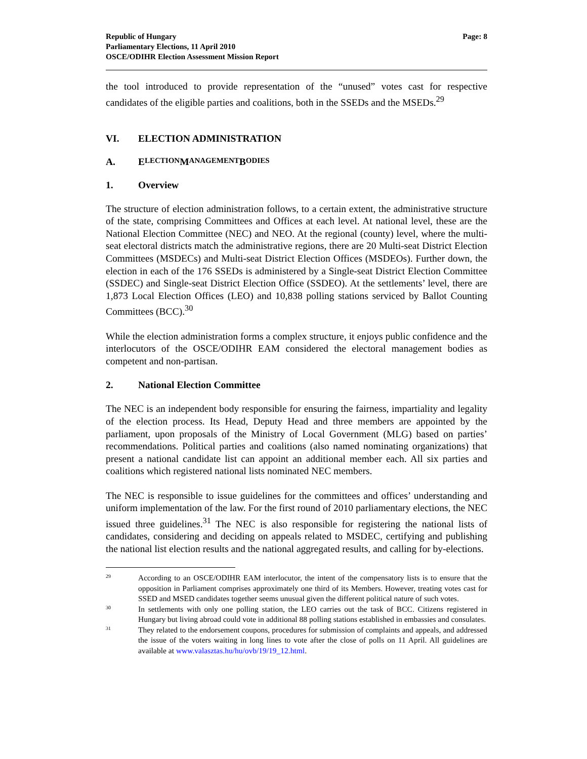Republic of Hungary
Parliamentary Elections, 11 April 2010
OSCE/ODIHR Election Assessment Mission Report
Page: 8
the tool introduced to provide representation of the “unused” votes cast for respective candidates of the eligible parties and coalitions, both in the SSEDs and the MSEDs.<sup>29</sup>
VI. ELECTION ADMINISTRATION
A. E LECTION M ANAGEMENT B ODIES
1. Overview
The structure of election administration follows, to a certain extent, the administrative structure of the state, comprising Committees and Offices at each level. At national level, these are the National Election Committee (NEC) and NEO. At the regional (county) level, where the multi-seat electoral districts match the administrative regions, there are 20 Multi-seat District Election Committees (MSDECs) and Multi-seat District Election Offices (MSDEOs). Further down, the election in each of the 176 SSEDs is administered by a Single-seat District Election Committee (SSDEC) and Single-seat District Election Office (SSDEO). At the settlements’ level, there are 1,873 Local Election Offices (LEO) and 10,838 polling stations serviced by Ballot Counting Committees (BCC).<sup>30</sup>
While the election administration forms a complex structure, it enjoys public confidence and the interlocutors of the OSCE/ODIHR EAM considered the electoral management bodies as competent and non-partisan.
2. National Election Committee
The NEC is an independent body responsible for ensuring the fairness, impartiality and legality of the election process. Its Head, Deputy Head and three members are appointed by the parliament, upon proposals of the Ministry of Local Government (MLG) based on parties’ recommendations. Political parties and coalitions (also named nominating organizations) that present a national candidate list can appoint an additional member each. All six parties and coalitions which registered national lists nominated NEC members.
The NEC is responsible to issue guidelines for the committees and offices’ understanding and uniform implementation of the law. For the first round of 2010 parliamentary elections, the NEC issued three guidelines.<sup>31</sup> The NEC is also responsible for registering the national lists of candidates, considering and deciding on appeals related to MSDEC, certifying and publishing the national list election results and the national aggregated results, and calling for by-elections.
29
According to an OSCE/ODIHR EAM interlocutor, the intent of the compensatory lists is to ensure that the opposition in Parliament comprises approximately one third of its Members. However, treating votes cast for SSED and MSED candidates together seems unusual given the different political nature of such votes.
30
In settlements with only one polling station, the LEO carries out the task of BCC. Citizens registered in Hungary but living abroad could vote in additional 88 polling stations established in embassies and consulates.
31
They related to the endorsement coupons, procedures for submission of complaints and appeals, and addressed the issue of the voters waiting in long lines to vote after the close of polls on 11 April. All guidelines are available at www.valasztas.hu/hu/ovb/19/19_12.html.